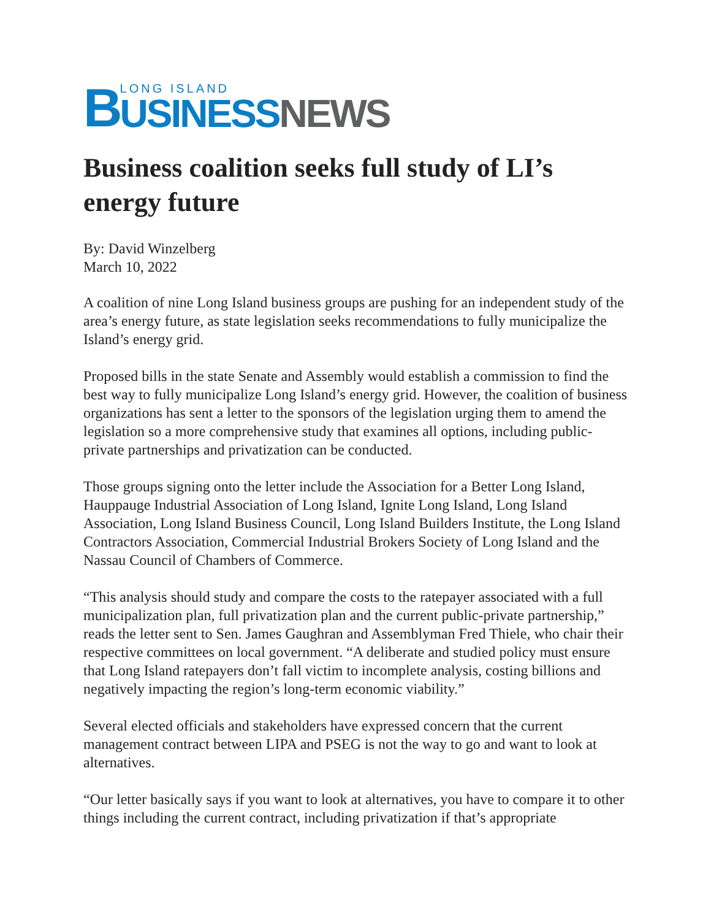B
LONG ISLAND
USINESS NEWS
Business coalition seeks full study of LI’s energy future
By: David Winzelberg
March 10, 2022
A coalition of nine Long Island business groups are pushing for an independent study of the area’s energy future, as state legislation seeks recommendations to fully municipalize the Island’s energy grid.
Proposed bills in the state Senate and Assembly would establish a commission to find the best way to fully municipalize Long Island’s energy grid. However, the coalition of business organizations has sent a letter to the sponsors of the legislation urging them to amend the legislation so a more comprehensive study that examines all options, including public-private partnerships and privatization can be conducted.
Those groups signing onto the letter include the Association for a Better Long Island, Hauppauge Industrial Association of Long Island, Ignite Long Island, Long Island Association, Long Island Business Council, Long Island Builders Institute, the Long Island Contractors Association, Commercial Industrial Brokers Society of Long Island and the Nassau Council of Chambers of Commerce.
“This analysis should study and compare the costs to the ratepayer associated with a full municipalization plan, full privatization plan and the current public-private partnership,” reads the letter sent to Sen. James Gaughran and Assemblyman Fred Thiele, who chair their respective committees on local government. “A deliberate and studied policy must ensure that Long Island ratepayers don’t fall victim to incomplete analysis, costing billions and negatively impacting the region’s long-term economic viability.”
Several elected officials and stakeholders have expressed concern that the current management contract between LIPA and PSEG is not the way to go and want to look at alternatives.
“Our letter basically says if you want to look at alternatives, you have to compare it to other things including the current contract, including privatization if that’s appropriate